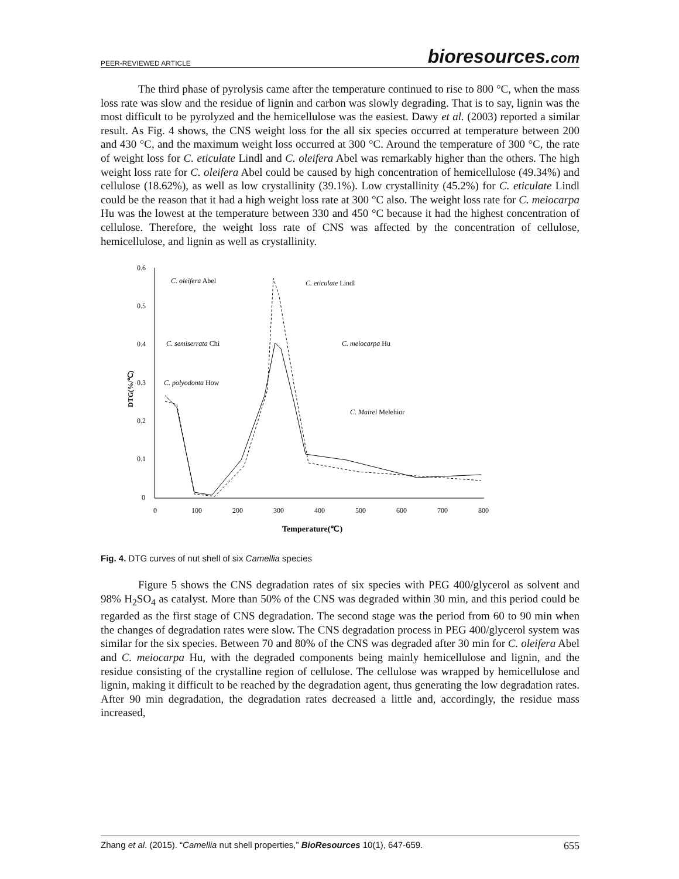PEER-REVIEWED ARTICLE
bioresources.com
The third phase of pyrolysis came after the temperature continued to rise to 800 °C, when the mass loss rate was slow and the residue of lignin and carbon was slowly degrading. That is to say, lignin was the most difficult to be pyrolyzed and the hemicellulose was the easiest. Dawy et al. (2003) reported a similar result. As Fig. 4 shows, the CNS weight loss for the all six species occurred at temperature between 200 and 430 °C, and the maximum weight loss occurred at 300 °C. Around the temperature of 300 °C, the rate of weight loss for C. eticulate Lindl and C. oleifera Abel was remarkably higher than the others. The high weight loss rate for C. oleifera Abel could be caused by high concentration of hemicellulose (49.34%) and cellulose (18.62%), as well as low crystallinity (39.1%). Low crystallinity (45.2%) for C. eticulate Lindl could be the reason that it had a high weight loss rate at 300 °C also. The weight loss rate for C. meiocarpa Hu was the lowest at the temperature between 330 and 450 °C because it had the highest concentration of cellulose. Therefore, the weight loss rate of CNS was affected by the concentration of cellulose, hemicellulose, and lignin as well as crystallinity.
0.6
0.5
0.4
0.3
0.2
0.1
0
0
100
200
300
400
500
600
700
800
Temperature(℃)
DTG(%/℃)
C. oleifera Abel
C. eticulate Lindl
C. semiserrata Chi
C. meiocarpa Hu
C. polyodonta How
C. Mairei Melehior
Fig. 4. DTG curves of nut shell of six Camellia species
Figure 5 shows the CNS degradation rates of six species with PEG 400/glycerol as solvent and 98% H<sub>2</sub>SO<sub>4</sub> as catalyst. More than 50% of the CNS was degraded within 30 min, and this period could be regarded as the first stage of CNS degradation. The second stage was the period from 60 to 90 min when the changes of degradation rates were slow. The CNS degradation process in PEG 400/glycerol system was similar for the six species. Between 70 and 80% of the CNS was degraded after 30 min for C. oleifera Abel and C. meiocarpa Hu, with the degraded components being mainly hemicellulose and lignin, and the residue consisting of the crystalline region of cellulose. The cellulose was wrapped by hemicellulose and lignin, making it difficult to be reached by the degradation agent, thus generating the low degradation rates. After 90 min degradation, the degradation rates decreased a little and, accordingly, the residue mass increased,
Zhang et al. (2015). “Camellia nut shell properties,” BioResources 10(1), 647-659. 655